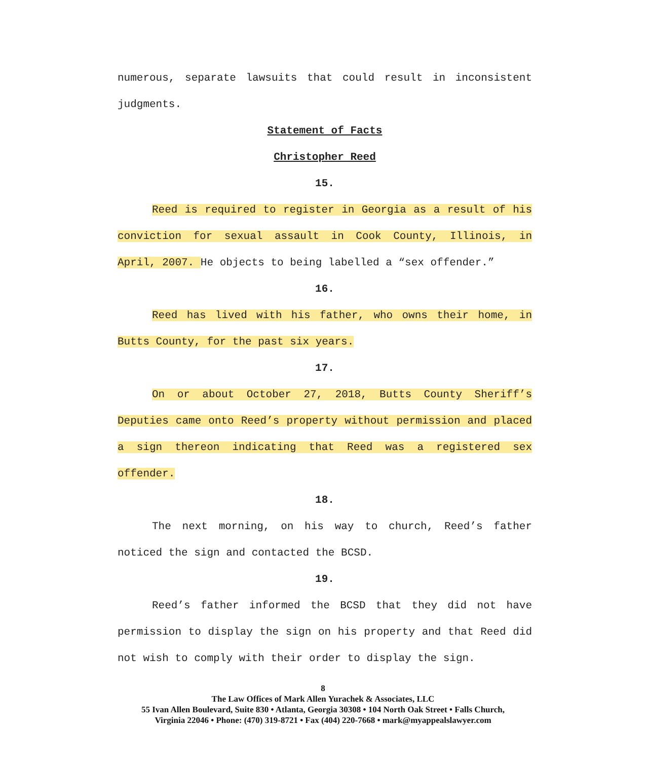numerous, separate lawsuits that could result in inconsistent judgments.
Statement of Facts
Christopher Reed
15.
Reed is required to register in Georgia as a result of his conviction for sexual assault in Cook County, Illinois, in April, 2007. He objects to being labelled a “sex offender.”
16.
Reed has lived with his father, who owns their home, in Butts County, for the past six years.
17.
On or about October 27, 2018, Butts County Sheriff’s Deputies came onto Reed’s property without permission and placed a sign thereon indicating that Reed was a registered sex offender.
18.
The next morning, on his way to church, Reed’s father noticed the sign and contacted the BCSD.
19.
Reed’s father informed the BCSD that they did not have permission to display the sign on his property and that Reed did not wish to comply with their order to display the sign.
8
The Law Offices of Mark Allen Yurachek & Associates, LLC
55 Ivan Allen Boulevard, Suite 830 • Atlanta, Georgia 30308 • 104 North Oak Street • Falls Church,
Virginia 22046 • Phone: (470) 319-8721 • Fax (404) 220-7668 • mark@myappealslawyer.com